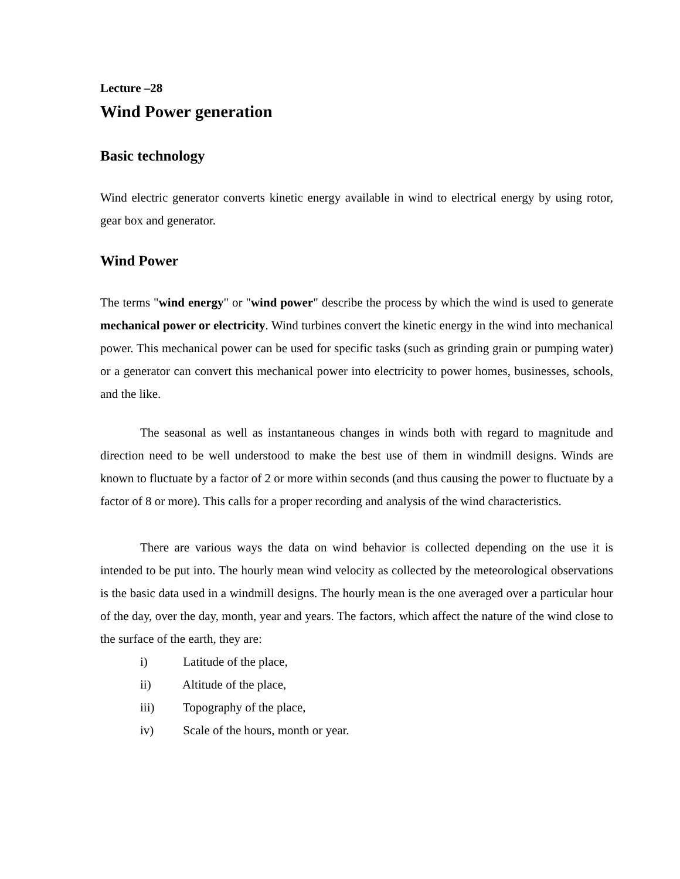Lecture –28
Wind Power generation
Basic technology
Wind electric generator converts kinetic energy available in wind to electrical energy by using rotor, gear box and generator.
Wind Power
The terms "wind energy" or "wind power" describe the process by which the wind is used to generate mechanical power or electricity. Wind turbines convert the kinetic energy in the wind into mechanical power. This mechanical power can be used for specific tasks (such as grinding grain or pumping water) or a generator can convert this mechanical power into electricity to power homes, businesses, schools, and the like.
The seasonal as well as instantaneous changes in winds both with regard to magnitude and direction need to be well understood to make the best use of them in windmill designs. Winds are known to fluctuate by a factor of 2 or more within seconds (and thus causing the power to fluctuate by a factor of 8 or more). This calls for a proper recording and analysis of the wind characteristics.
There are various ways the data on wind behavior is collected depending on the use it is intended to be put into. The hourly mean wind velocity as collected by the meteorological observations is the basic data used in a windmill designs. The hourly mean is the one averaged over a particular hour of the day, over the day, month, year and years. The factors, which affect the nature of the wind close to the surface of the earth, they are:
i) Latitude of the place,
ii) Altitude of the place,
iii) Topography of the place,
iv) Scale of the hours, month or year.